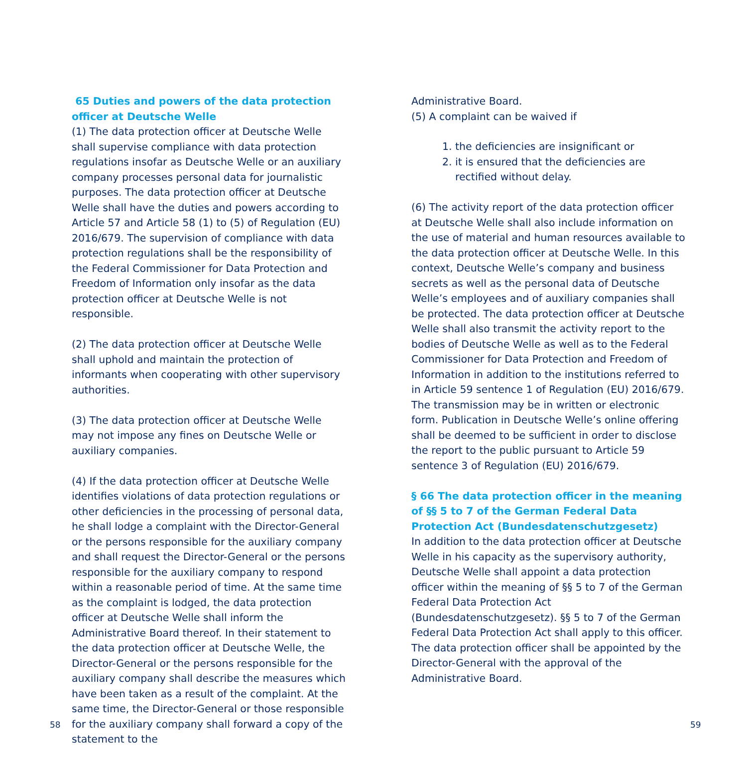65 Duties and powers of the data protection officer at Deutsche Welle
(1) The data protection officer at Deutsche Welle shall supervise compliance with data protection regulations insofar as Deutsche Welle or an auxiliary company processes personal data for journalistic purposes. The data protection officer at Deutsche Welle shall have the duties and powers according to Article 57 and Article 58 (1) to (5) of Regulation (EU) 2016/679. The supervision of compliance with data protection regulations shall be the responsibility of the Federal Commissioner for Data Protection and Freedom of Information only insofar as the data protection officer at Deutsche Welle is not responsible.
(2) The data protection officer at Deutsche Welle shall uphold and maintain the protection of informants when cooperating with other supervisory authorities.
(3) The data protection officer at Deutsche Welle may not impose any fines on Deutsche Welle or auxiliary companies.
(4) If the data protection officer at Deutsche Welle identifies violations of data protection regulations or other deficiencies in the processing of personal data, he shall lodge a complaint with the Director-General or the persons responsible for the auxiliary company and shall request the Director-General or the persons responsible for the auxiliary company to respond within a reasonable period of time. At the same time as the complaint is lodged, the data protection officer at Deutsche Welle shall inform the Administrative Board thereof. In their statement to the data protection officer at Deutsche Welle, the Director-General or the persons responsible for the auxiliary company shall describe the measures which have been taken as a result of the complaint. At the same time, the Director-General or those responsible for the auxiliary company shall forward a copy of the statement to the
Administrative Board.
(5) A complaint can be waived if
1. the deficiencies are insignificant or
2. it is ensured that the deficiencies are rectified without delay.
(6) The activity report of the data protection officer at Deutsche Welle shall also include information on the use of material and human resources available to the data protection officer at Deutsche Welle. In this context, Deutsche Welle’s company and business secrets as well as the personal data of Deutsche Welle’s employees and of auxiliary companies shall be protected. The data protection officer at Deutsche Welle shall also transmit the activity report to the bodies of Deutsche Welle as well as to the Federal Commissioner for Data Protection and Freedom of Information in addition to the institutions referred to in Article 59 sentence 1 of Regulation (EU) 2016/679. The transmission may be in written or electronic form. Publication in Deutsche Welle’s online offering shall be deemed to be sufficient in order to disclose the report to the public pursuant to Article 59 sentence 3 of Regulation (EU) 2016/679.
§ 66 The data protection officer in the meaning of §§ 5 to 7 of the German Federal Data Protection Act (Bundesdatenschutzgesetz)
In addition to the data protection officer at Deutsche Welle in his capacity as the supervisory authority, Deutsche Welle shall appoint a data protection officer within the meaning of §§ 5 to 7 of the German Federal Data Protection Act (Bundesdatenschutzgesetz). §§ 5 to 7 of the German Federal Data Protection Act shall apply to this officer. The data protection officer shall be appointed by the Director-General with the approval of the Administrative Board.
58 59